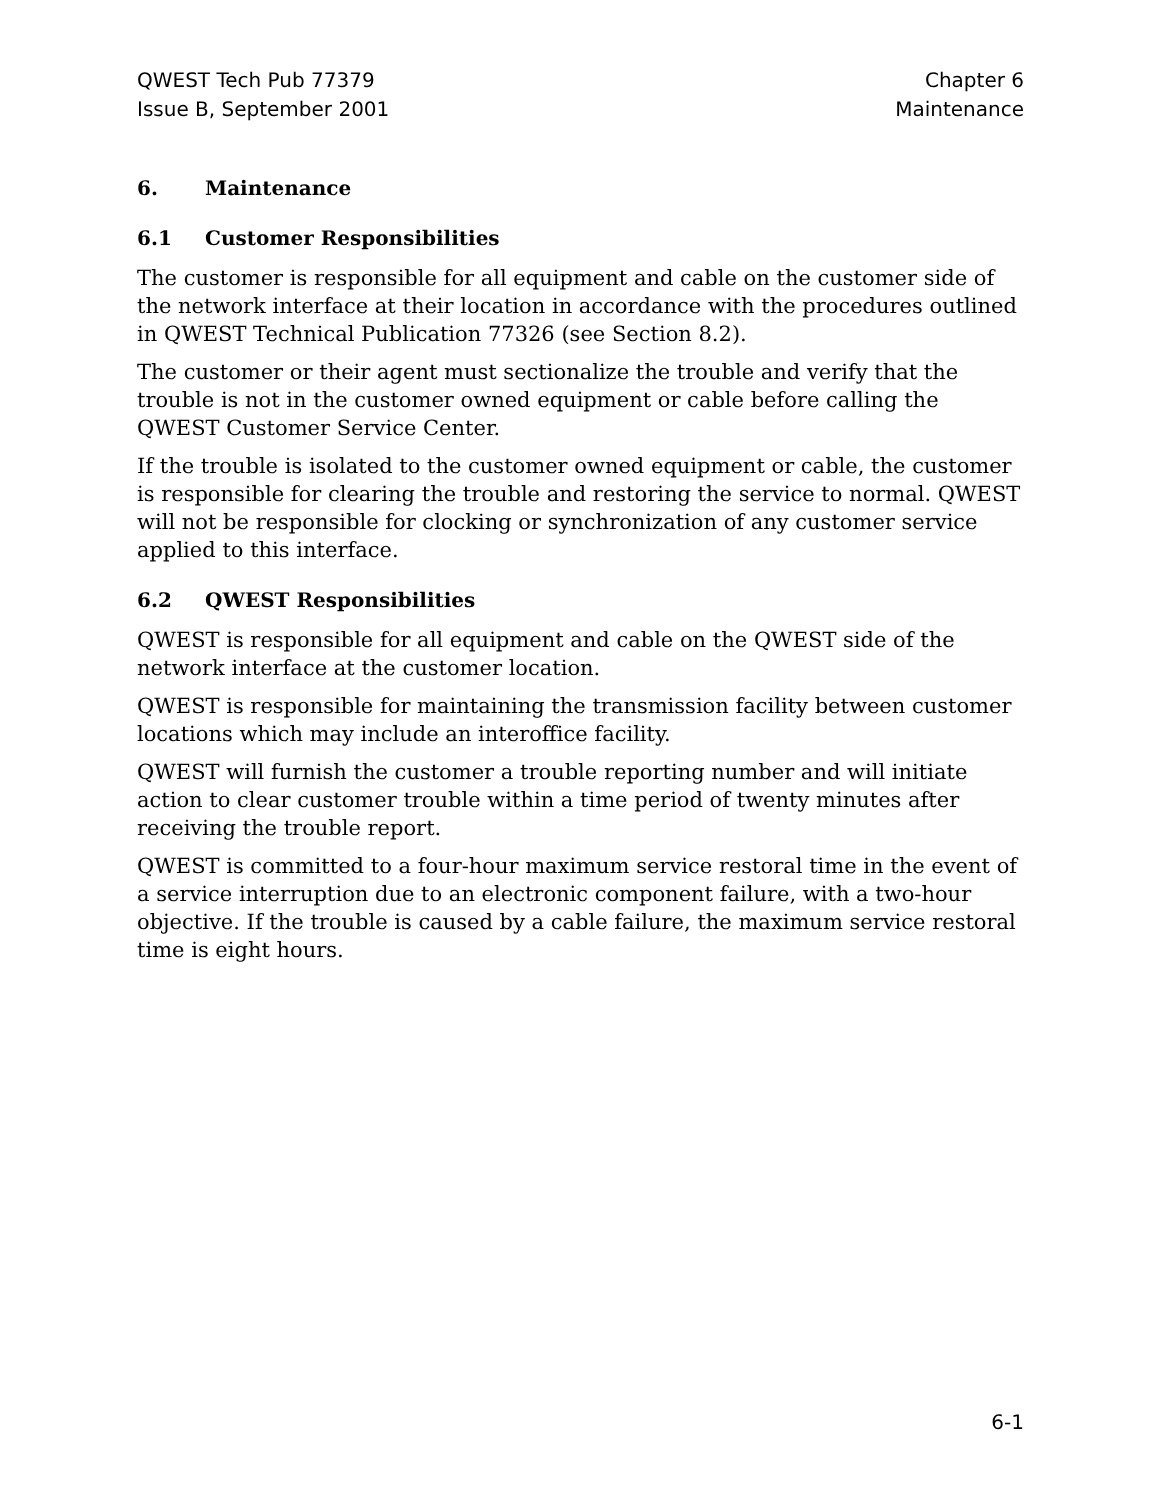QWEST Tech Pub 77379
Issue B, September 2001
Chapter 6
Maintenance
6. Maintenance
6.1 Customer Responsibilities
The customer is responsible for all equipment and cable on the customer side of the network interface at their location in accordance with the procedures outlined in QWEST Technical Publication 77326 (see Section 8.2).
The customer or their agent must sectionalize the trouble and verify that the trouble is not in the customer owned equipment or cable before calling the QWEST Customer Service Center.
If the trouble is isolated to the customer owned equipment or cable, the customer is responsible for clearing the trouble and restoring the service to normal. QWEST will not be responsible for clocking or synchronization of any customer service applied to this interface.
6.2 QWEST Responsibilities
QWEST is responsible for all equipment and cable on the QWEST side of the network interface at the customer location.
QWEST is responsible for maintaining the transmission facility between customer locations which may include an interoffice facility.
QWEST will furnish the customer a trouble reporting number and will initiate action to clear customer trouble within a time period of twenty minutes after receiving the trouble report.
QWEST is committed to a four-hour maximum service restoral time in the event of a service interruption due to an electronic component failure, with a two-hour objective. If the trouble is caused by a cable failure, the maximum service restoral time is eight hours.
6-1